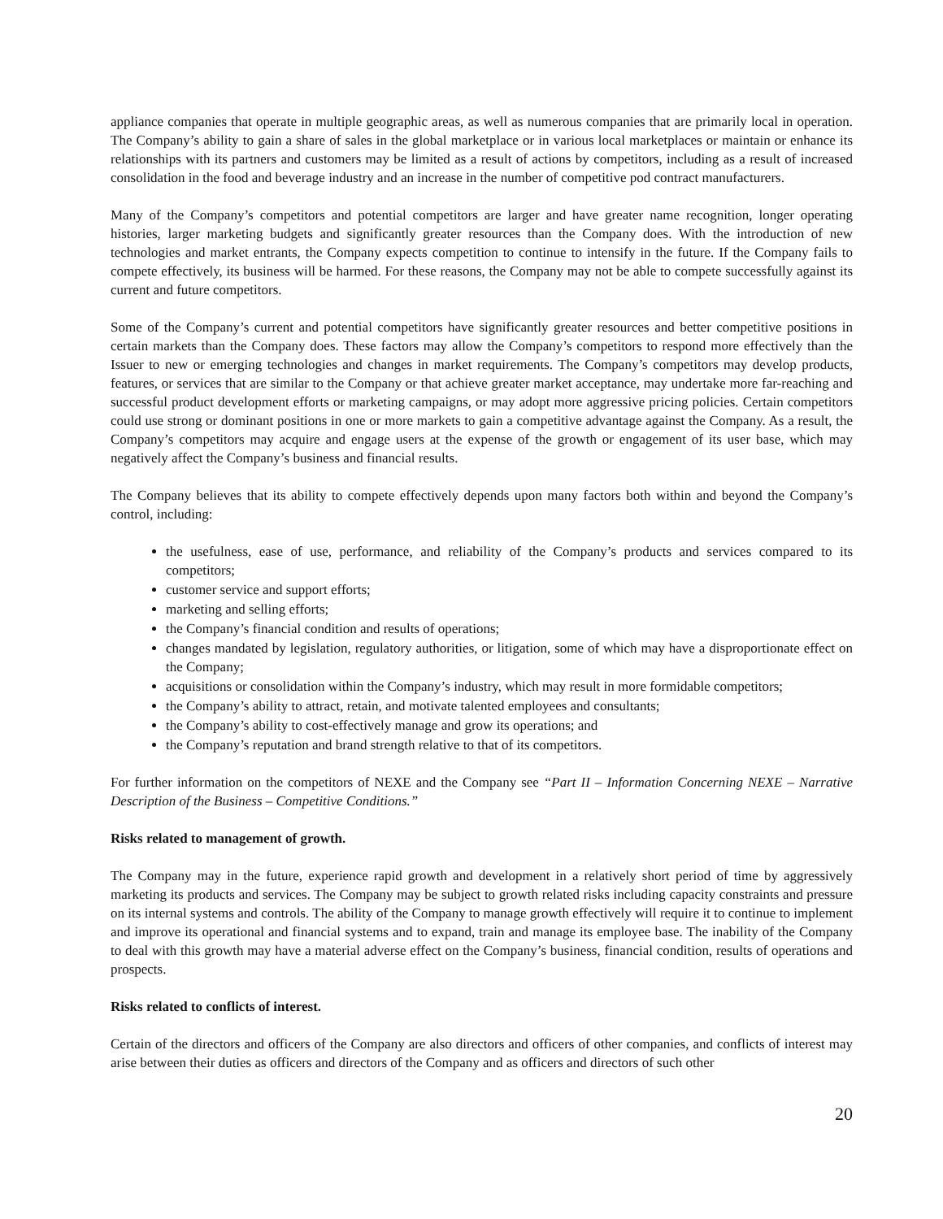appliance companies that operate in multiple geographic areas, as well as numerous companies that are primarily local in operation. The Company’s ability to gain a share of sales in the global marketplace or in various local marketplaces or maintain or enhance its relationships with its partners and customers may be limited as a result of actions by competitors, including as a result of increased consolidation in the food and beverage industry and an increase in the number of competitive pod contract manufacturers.
Many of the Company’s competitors and potential competitors are larger and have greater name recognition, longer operating histories, larger marketing budgets and significantly greater resources than the Company does. With the introduction of new technologies and market entrants, the Company expects competition to continue to intensify in the future. If the Company fails to compete effectively, its business will be harmed. For these reasons, the Company may not be able to compete successfully against its current and future competitors.
Some of the Company’s current and potential competitors have significantly greater resources and better competitive positions in certain markets than the Company does. These factors may allow the Company’s competitors to respond more effectively than the Issuer to new or emerging technologies and changes in market requirements. The Company’s competitors may develop products, features, or services that are similar to the Company or that achieve greater market acceptance, may undertake more far-reaching and successful product development efforts or marketing campaigns, or may adopt more aggressive pricing policies. Certain competitors could use strong or dominant positions in one or more markets to gain a competitive advantage against the Company. As a result, the Company’s competitors may acquire and engage users at the expense of the growth or engagement of its user base, which may negatively affect the Company’s business and financial results.
The Company believes that its ability to compete effectively depends upon many factors both within and beyond the Company’s control, including:
the usefulness, ease of use, performance, and reliability of the Company’s products and services compared to its competitors;
customer service and support efforts;
marketing and selling efforts;
the Company’s financial condition and results of operations;
changes mandated by legislation, regulatory authorities, or litigation, some of which may have a disproportionate effect on the Company;
acquisitions or consolidation within the Company’s industry, which may result in more formidable competitors;
the Company’s ability to attract, retain, and motivate talented employees and consultants;
the Company’s ability to cost-effectively manage and grow its operations; and
the Company’s reputation and brand strength relative to that of its competitors.
For further information on the competitors of NEXE and the Company see “Part II – Information Concerning NEXE – Narrative Description of the Business – Competitive Conditions.”
Risks related to management of growth.
The Company may in the future, experience rapid growth and development in a relatively short period of time by aggressively marketing its products and services. The Company may be subject to growth related risks including capacity constraints and pressure on its internal systems and controls. The ability of the Company to manage growth effectively will require it to continue to implement and improve its operational and financial systems and to expand, train and manage its employee base. The inability of the Company to deal with this growth may have a material adverse effect on the Company’s business, financial condition, results of operations and prospects.
Risks related to conflicts of interest.
Certain of the directors and officers of the Company are also directors and officers of other companies, and conflicts of interest may arise between their duties as officers and directors of the Company and as officers and directors of such other
20